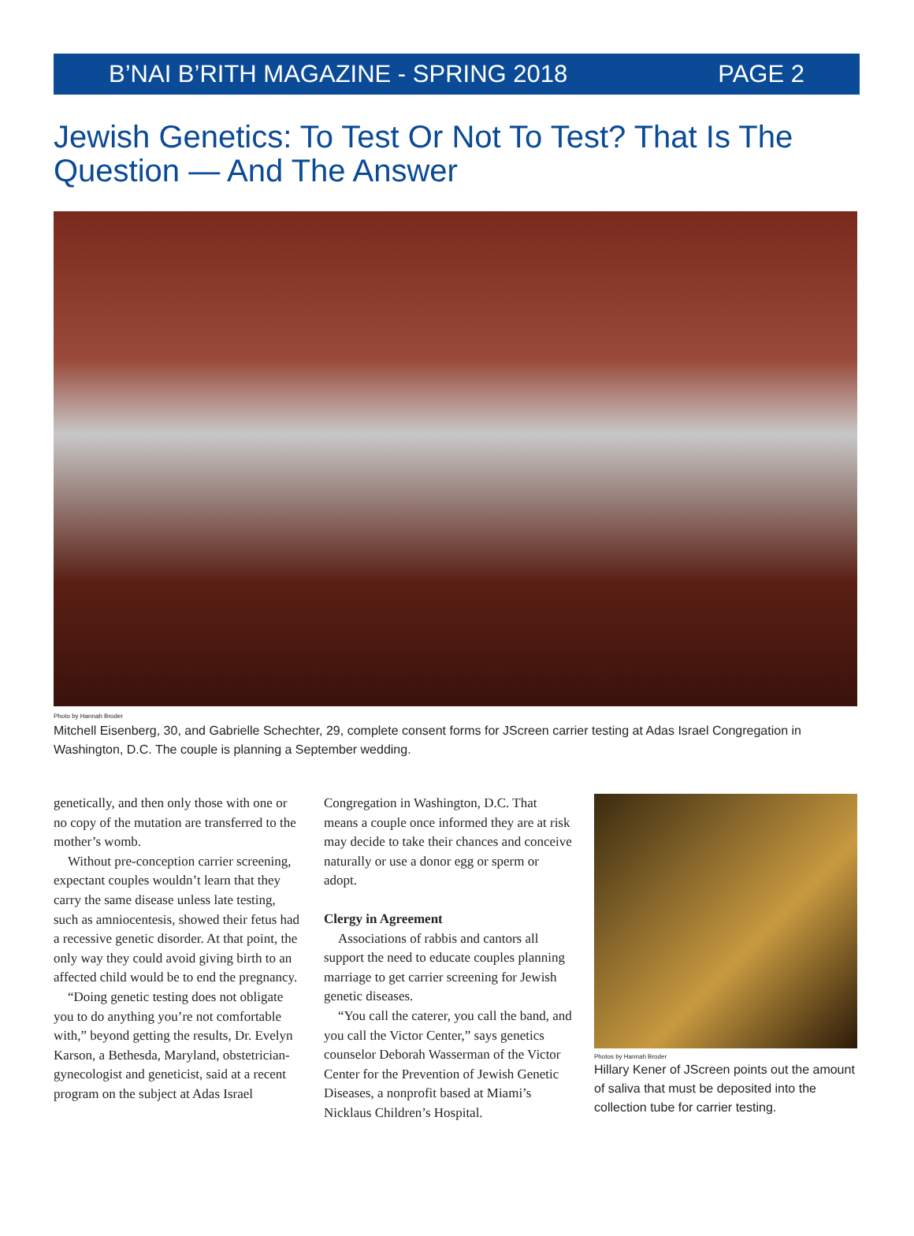B’NAI B’RITH MAGAZINE - SPRING 2018 PAGE 2
Jewish Genetics: To Test Or Not To Test? That Is The Question — And The Answer
Photo by Hannah Broder
Mitchell Eisenberg, 30, and Gabrielle Schechter, 29, complete consent forms for JScreen carrier testing at Adas Israel Congregation in Washington, D.C. The couple is planning a September wedding.
genetically, and then only those with one or no copy of the mutation are transferred to the mother’s womb.
Without pre-conception carrier screening, expectant couples wouldn’t learn that they carry the same disease unless late testing, such as amniocentesis, showed their fetus had a recessive genetic disorder. At that point, the only way they could avoid giving birth to an affected child would be to end the pregnancy.
“Doing genetic testing does not obligate you to do anything you’re not comfortable with,” beyond getting the results, Dr. Evelyn Karson, a Bethesda, Maryland, obstetrician-gynecologist and geneticist, said at a recent program on the subject at Adas Israel
Congregation in Washington, D.C. That means a couple once informed they are at risk may decide to take their chances and conceive naturally or use a donor egg or sperm or adopt.
Clergy in Agreement
Associations of rabbis and cantors all support the need to educate couples planning marriage to get carrier screening for Jewish genetic diseases.
“You call the caterer, you call the band, and you call the Victor Center,” says genetics counselor Deborah Wasserman of the Victor Center for the Prevention of Jewish Genetic Diseases, a nonprofit based at Miami’s Nicklaus Children’s Hospital.
Photos by Hannah Broder
Hillary Kener of JScreen points out the amount of saliva that must be deposited into the collection tube for carrier testing.